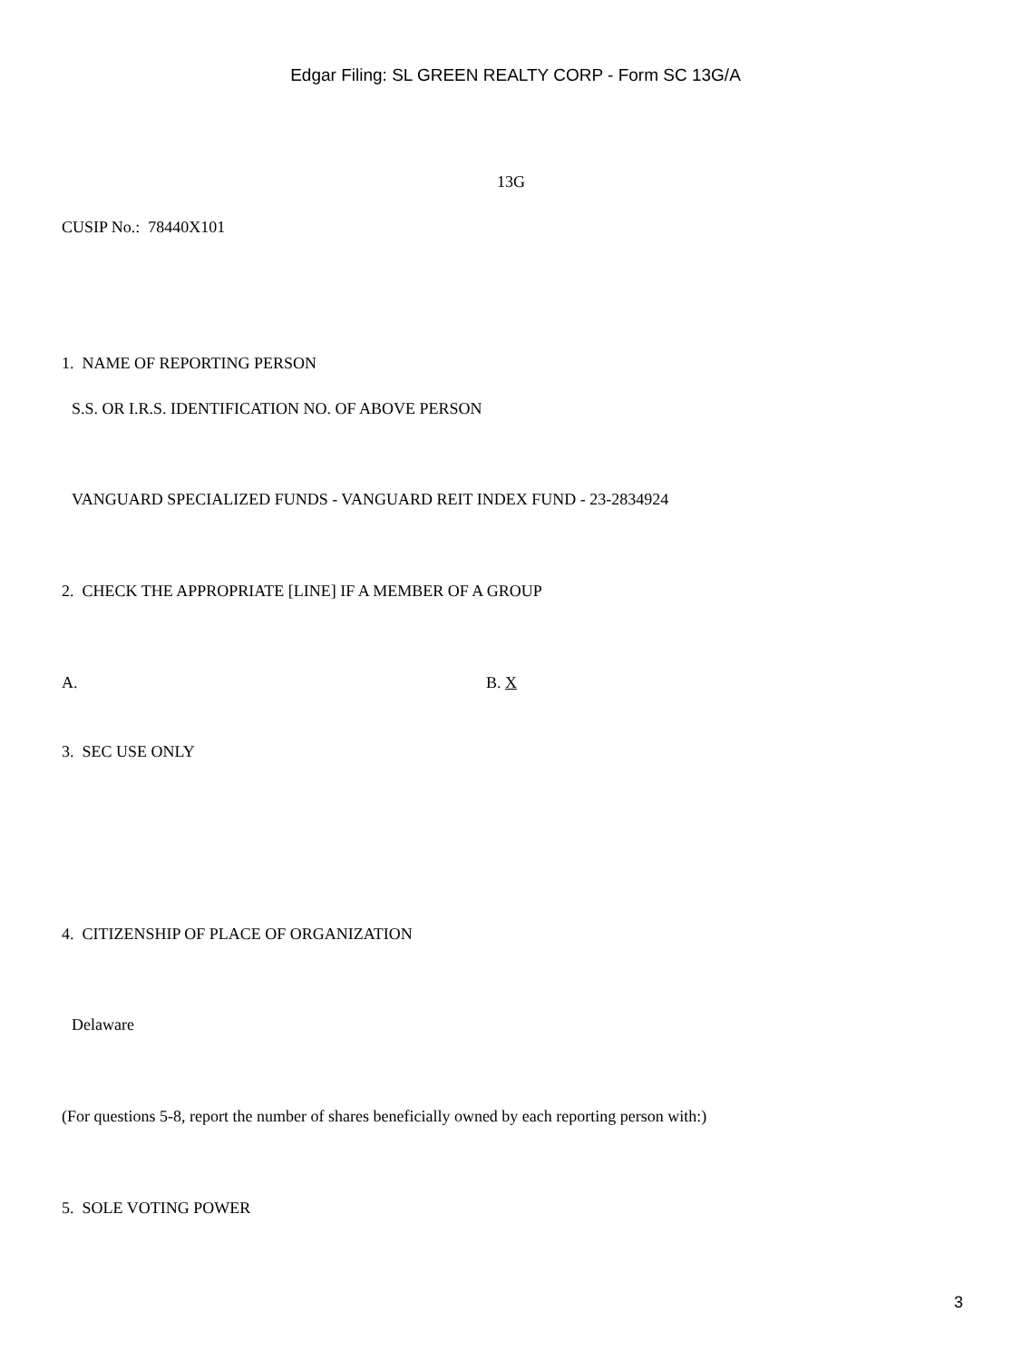Edgar Filing: SL GREEN REALTY CORP - Form SC 13G/A
13G
CUSIP No.: 78440X101
1. NAME OF REPORTING PERSON
S.S. OR I.R.S. IDENTIFICATION NO. OF ABOVE PERSON
VANGUARD SPECIALIZED FUNDS - VANGUARD REIT INDEX FUND - 23-2834924
2. CHECK THE APPROPRIATE [LINE] IF A MEMBER OF A GROUP
A. B. X
3. SEC USE ONLY
4. CITIZENSHIP OF PLACE OF ORGANIZATION
Delaware
(For questions 5-8, report the number of shares beneficially owned by each reporting person with:)
5. SOLE VOTING POWER
3